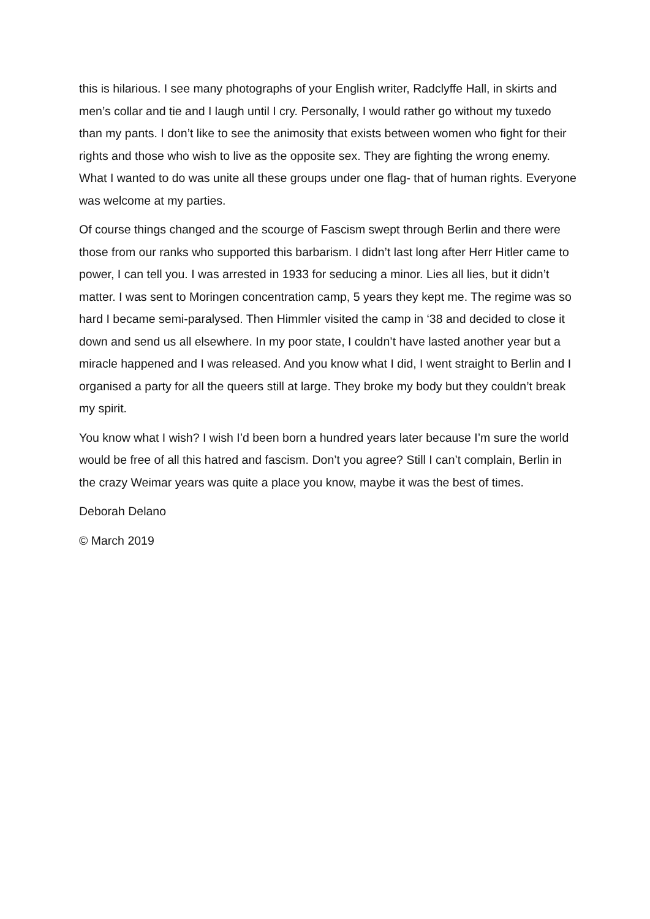this is hilarious. I see many photographs of your English writer, Radclyffe Hall, in skirts and men’s collar and tie and I laugh until I cry. Personally, I would rather go without my tuxedo than my pants. I don’t like to see the animosity that exists between women who fight for their rights and those who wish to live as the opposite sex. They are fighting the wrong enemy. What I wanted to do was unite all these groups under one flag- that of human rights. Everyone was welcome at my parties.
Of course things changed and the scourge of Fascism swept through Berlin and there were those from our ranks who supported this barbarism. I didn’t last long after Herr Hitler came to power, I can tell you. I was arrested in 1933 for seducing a minor. Lies all lies, but it didn’t matter. I was sent to Moringen concentration camp, 5 years they kept me. The regime was so hard I became semi-paralysed. Then Himmler visited the camp in ‘38 and decided to close it down and send us all elsewhere. In my poor state, I couldn’t have lasted another year but a miracle happened and I was released. And you know what I did, I went straight to Berlin and I organised a party for all the queers still at large. They broke my body but they couldn’t break my spirit.
You know what I wish? I wish I’d been born a hundred years later because I’m sure the world would be free of all this hatred and fascism. Don’t you agree? Still I can’t complain, Berlin in the crazy Weimar years was quite a place you know, maybe it was the best of times.
Deborah Delano
© March 2019